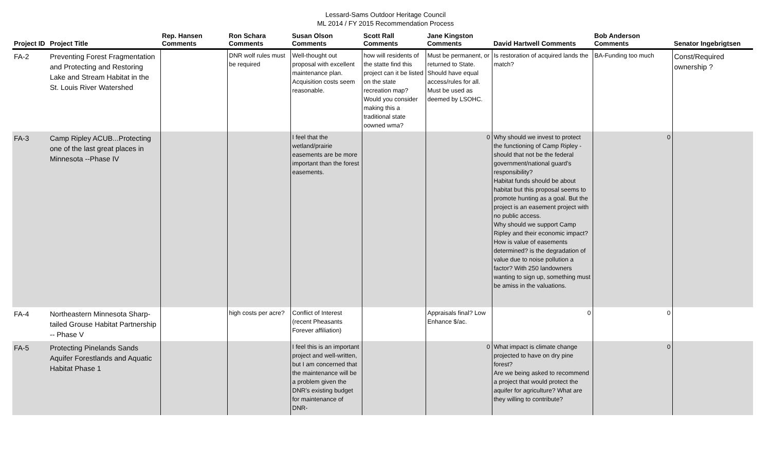Lessard-Sams Outdoor Heritage Council
ML 2014 / FY 2015 Recommendation Process
| Project ID | Project Title | Rep. Hansen Comments | Ron Schara Comments | Susan Olson Comments | Scott Rall Comments | Jane Kingston Comments | David Hartwell Comments | Bob Anderson Comments | Senator Ingebrigtsen |
| --- | --- | --- | --- | --- | --- | --- | --- | --- | --- |
| FA-2 | Preventing Forest Fragmentation and Protecting and Restoring Lake and Stream Habitat in the St. Louis River Watershed | | DNR wolf rules must be required | Well-thought out proposal with excellent maintenance plan. Acquisition costs seem reasonable. | how will residents of the statte find this project can it be listed on the state recreation map? Would you consider making this a traditional state oowned wma? | Must be permanent, or returned to State. Should have equal access/rules for all. Must be used as deemed by LSOHC. | Is restoration of acquired lands the match? | BA-Funding too much | Const/Required ownership ? |
| FA-3 | Camp Ripley ACUB...Protecting one of the last great places in Minnesota --Phase IV | | | I feel that the wetland/prairie easements are be more important than the forest easements. | | 0 | Why should we invest to protect the functioning of Camp Ripley - should that not be the federal government/national guard's responsibility? Habitat funds should be about habitat but this proposal seems to promote hunting as a goal. But the project is an easement project with no public access. Why should we support Camp Ripley and their economic impact? How is value of easements determined? is the degradation of value due to noise pollution a factor? With 250 landowners wanting to sign up, something must be amiss in the valuations. | 0 | |
| FA-4 | Northeastern Minnesota Sharp-tailed Grouse Habitat Partnership -- Phase V | | high costs per acre? | Conflict of Interest (recent Pheasants Forever affiliation) | | Appraisals final? Low Enhance $/ac. | 0 | 0 | |
| FA-5 | Protecting Pinelands Sands Aquifer Forestlands and Aquatic Habitat Phase 1 | | | I feel this is an important project and well-written, but I am concerned that the maintenance will be a problem given the DNR's existing budget for maintenance of DNR- | | 0 | What impact is climate change projected to have on dry pine forest? Are we being asked to recommend a project that would protect the aquifer for agriculture? What are they willing to contribute? | 0 | |